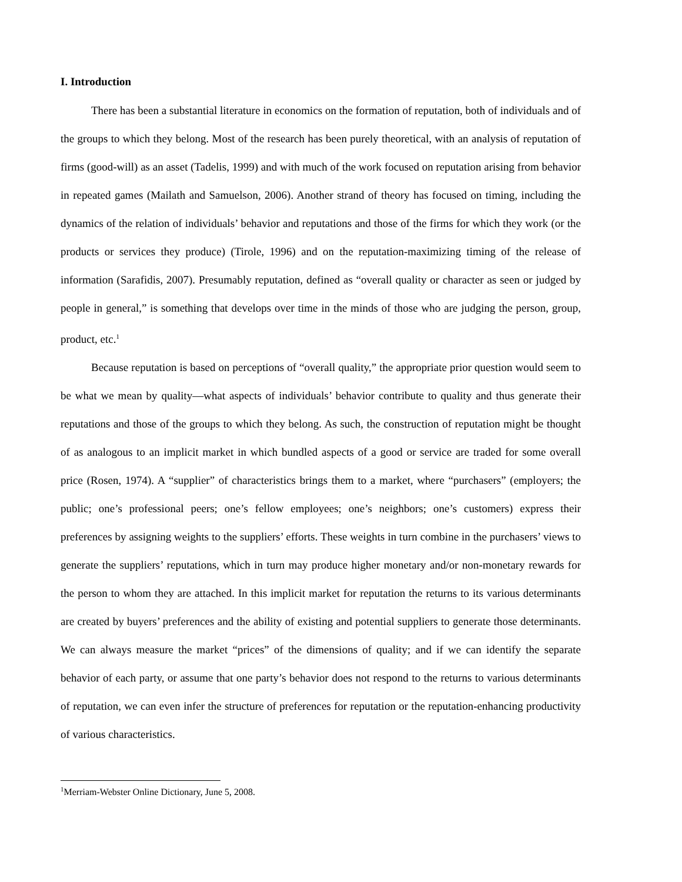I. Introduction
There has been a substantial literature in economics on the formation of reputation, both of individuals and of the groups to which they belong. Most of the research has been purely theoretical, with an analysis of reputation of firms (good-will) as an asset (Tadelis, 1999) and with much of the work focused on reputation arising from behavior in repeated games (Mailath and Samuelson, 2006). Another strand of theory has focused on timing, including the dynamics of the relation of individuals’ behavior and reputations and those of the firms for which they work (or the products or services they produce) (Tirole, 1996) and on the reputation-maximizing timing of the release of information (Sarafidis, 2007). Presumably reputation, defined as “overall quality or character as seen or judged by people in general,” is something that develops over time in the minds of those who are judging the person, group, product, etc.<sup>1</sup>
Because reputation is based on perceptions of “overall quality,” the appropriate prior question would seem to be what we mean by quality—what aspects of individuals’ behavior contribute to quality and thus generate their reputations and those of the groups to which they belong. As such, the construction of reputation might be thought of as analogous to an implicit market in which bundled aspects of a good or service are traded for some overall price (Rosen, 1974). A “supplier” of characteristics brings them to a market, where “purchasers” (employers; the public; one’s professional peers; one’s fellow employees; one’s neighbors; one’s customers) express their preferences by assigning weights to the suppliers’ efforts. These weights in turn combine in the purchasers’ views to generate the suppliers’ reputations, which in turn may produce higher monetary and/or non-monetary rewards for the person to whom they are attached. In this implicit market for reputation the returns to its various determinants are created by buyers’ preferences and the ability of existing and potential suppliers to generate those determinants. We can always measure the market “prices” of the dimensions of quality; and if we can identify the separate behavior of each party, or assume that one party’s behavior does not respond to the returns to various determinants of reputation, we can even infer the structure of preferences for reputation or the reputation-enhancing productivity of various characteristics.
<sup>1</sup> Merriam-Webster Online Dictionary, June 5, 2008.